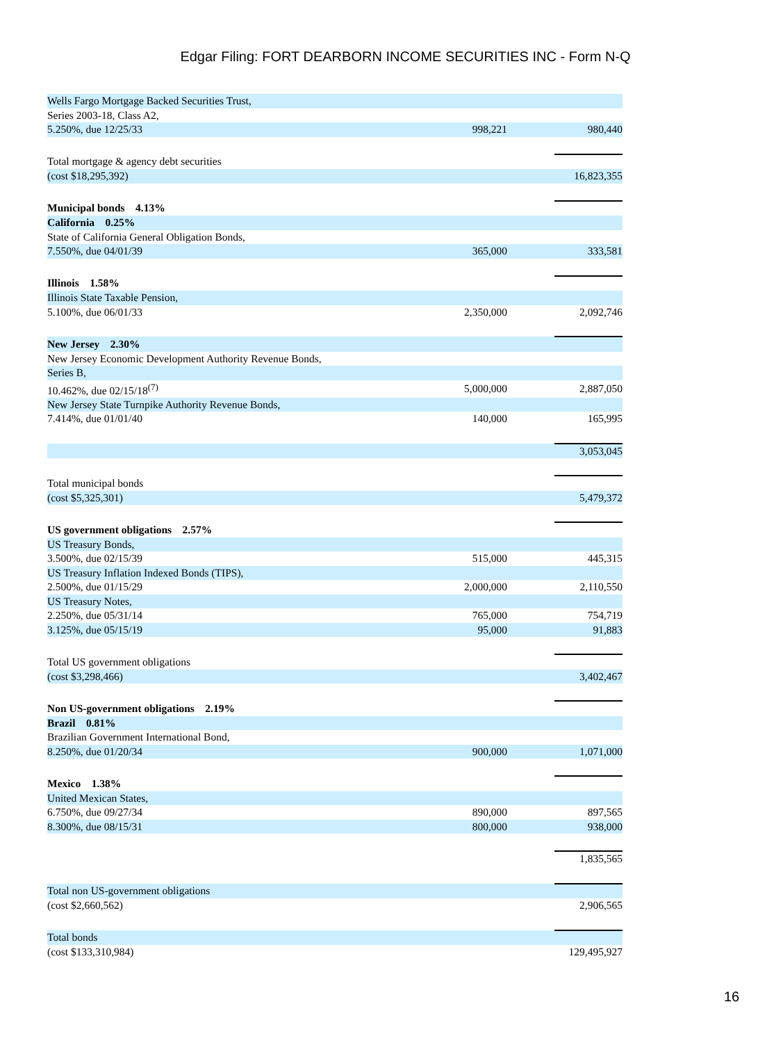Edgar Filing: FORT DEARBORN INCOME SECURITIES INC - Form N-Q
| Wells Fargo Mortgage Backed Securities Trust, | | | |
| Series 2003-18, Class A2, | | | |
| 5.250%, due 12/25/33 | 998,221 | | 980,440 |
| Total mortgage & agency debt securities | | | |
| (cost $18,295,392) | | | 16,823,355 |
| Municipal bonds 4.13% | | | |
| California 0.25% | | | |
| State of California General Obligation Bonds, | | | |
| 7.550%, due 04/01/39 | 365,000 | | 333,581 |
| Illinois 1.58% | | | |
| Illinois State Taxable Pension, | | | |
| 5.100%, due 06/01/33 | 2,350,000 | | 2,092,746 |
| New Jersey 2.30% | | | |
| New Jersey Economic Development Authority Revenue Bonds, | | | |
| Series B, | | | |
| 10.462%, due 02/15/18<sup>(7)</sup> | 5,000,000 | | 2,887,050 |
| New Jersey State Turnpike Authority Revenue Bonds, | | | |
| 7.414%, due 01/01/40 | 140,000 | | 165,995 |
| | | | 3,053,045 |
| Total municipal bonds | | | |
| (cost $5,325,301) | | | 5,479,372 |
| US government obligations 2.57% | | | |
| US Treasury Bonds, | | | |
| 3.500%, due 02/15/39 | 515,000 | | 445,315 |
| US Treasury Inflation Indexed Bonds (TIPS), | | | |
| 2.500%, due 01/15/29 | 2,000,000 | | 2,110,550 |
| US Treasury Notes, | | | |
| 2.250%, due 05/31/14 | 765,000 | | 754,719 |
| 3.125%, due 05/15/19 | 95,000 | | 91,883 |
| Total US government obligations | | | |
| (cost $3,298,466) | | | 3,402,467 |
| Non US-government obligations 2.19% | | | |
| Brazil 0.81% | | | |
| Brazilian Government International Bond, | | | |
| 8.250%, due 01/20/34 | 900,000 | | 1,071,000 |
| Mexico 1.38% | | | |
| United Mexican States, | | | |
| 6.750%, due 09/27/34 | 890,000 | | 897,565 |
| 8.300%, due 08/15/31 | 800,000 | | 938,000 |
| | | | 1,835,565 |
| Total non US-government obligations | | | |
| (cost $2,660,562) | | | 2,906,565 |
| Total bonds | | | |
| (cost $133,310,984) | | | 129,495,927 |
16